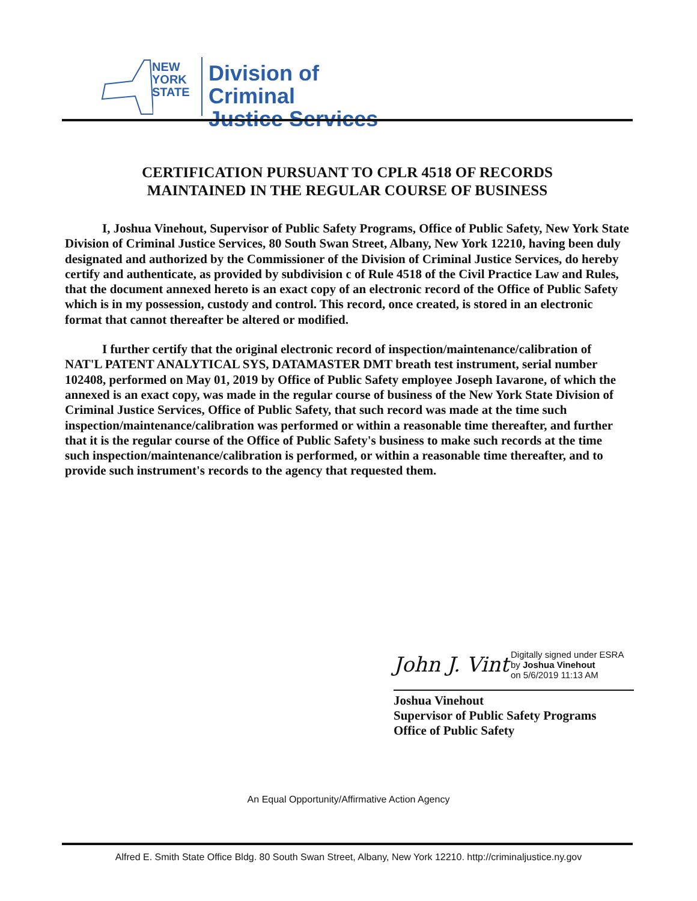NEW
YORK
STATE
Division of Criminal
Justice Services
CERTIFICATION PURSUANT TO CPLR 4518 OF RECORDS
MAINTAINED IN THE REGULAR COURSE OF BUSINESS
I, Joshua Vinehout, Supervisor of Public Safety Programs, Office of Public Safety, New York State Division of Criminal Justice Services, 80 South Swan Street, Albany, New York 12210, having been duly designated and authorized by the Commissioner of the Division of Criminal Justice Services, do hereby certify and authenticate, as provided by subdivision c of Rule 4518 of the Civil Practice Law and Rules, that the document annexed hereto is an exact copy of an electronic record of the Office of Public Safety which is in my possession, custody and control. This record, once created, is stored in an electronic format that cannot thereafter be altered or modified.
I further certify that the original electronic record of inspection/maintenance/calibration of NAT'L PATENT ANALYTICAL SYS, DATAMASTER DMT breath test instrument, serial number 102408, performed on May 01, 2019 by Office of Public Safety employee Joseph Iavarone, of which the annexed is an exact copy, was made in the regular course of business of the New York State Division of Criminal Justice Services, Office of Public Safety, that such record was made at the time such inspection/maintenance/calibration was performed or within a reasonable time thereafter, and further that it is the regular course of the Office of Public Safety's business to make such records at the time such inspection/maintenance/calibration is performed, or within a reasonable time thereafter, and to provide such instrument's records to the agency that requested them.
John J. Vint
Digitally signed under ESRA
by Joshua Vinehout
on 5/6/2019 11:13 AM
Joshua Vinehout
Supervisor of Public Safety Programs
Office of Public Safety
An Equal Opportunity/Affirmative Action Agency
Alfred E. Smith State Office Bldg. 80 South Swan Street, Albany, New York 12210. http://criminaljustice.ny.gov